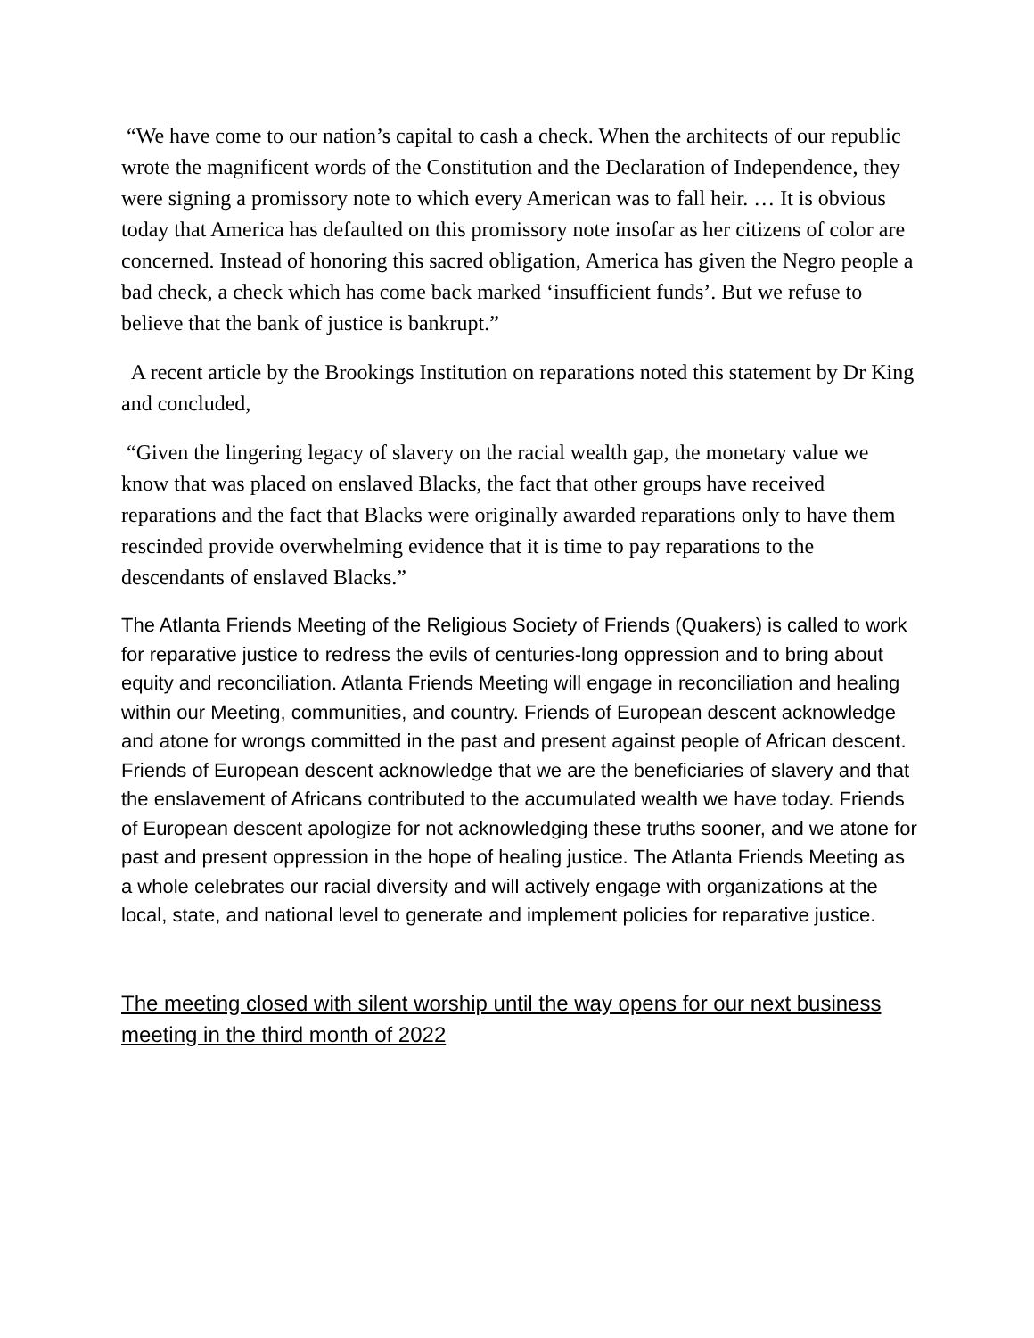“We have come to our nation’s capital to cash a check. When the architects of our republic wrote the magnificent words of the Constitution and the Declaration of Independence, they were signing a promissory note to which every American was to fall heir. … It is obvious today that America has defaulted on this promissory note insofar as her citizens of color are concerned. Instead of honoring this sacred obligation, America has given the Negro people a bad check, a check which has come back marked ‘insufficient funds’. But we refuse to believe that the bank of justice is bankrupt.”
A recent article by the Brookings Institution on reparations noted this statement by Dr King and concluded,
“Given the lingering legacy of slavery on the racial wealth gap, the monetary value we know that was placed on enslaved Blacks, the fact that other groups have received reparations and the fact that Blacks were originally awarded reparations only to have them rescinded provide overwhelming evidence that it is time to pay reparations to the descendants of enslaved Blacks.”
The Atlanta Friends Meeting of the Religious Society of Friends (Quakers) is called to work for reparative justice to redress the evils of centuries-long oppression and to bring about equity and reconciliation. Atlanta Friends Meeting will engage in reconciliation and healing within our Meeting, communities, and country. Friends of European descent acknowledge and atone for wrongs committed in the past and present against people of African descent. Friends of European descent acknowledge that we are the beneficiaries of slavery and that the enslavement of Africans contributed to the accumulated wealth we have today. Friends of European descent apologize for not acknowledging these truths sooner, and we atone for past and present oppression in the hope of healing justice. The Atlanta Friends Meeting as a whole celebrates our racial diversity and will actively engage with organizations at the local, state, and national level to generate and implement policies for reparative justice.
The meeting closed with silent worship until the way opens for our next business meeting in the third month of 2022